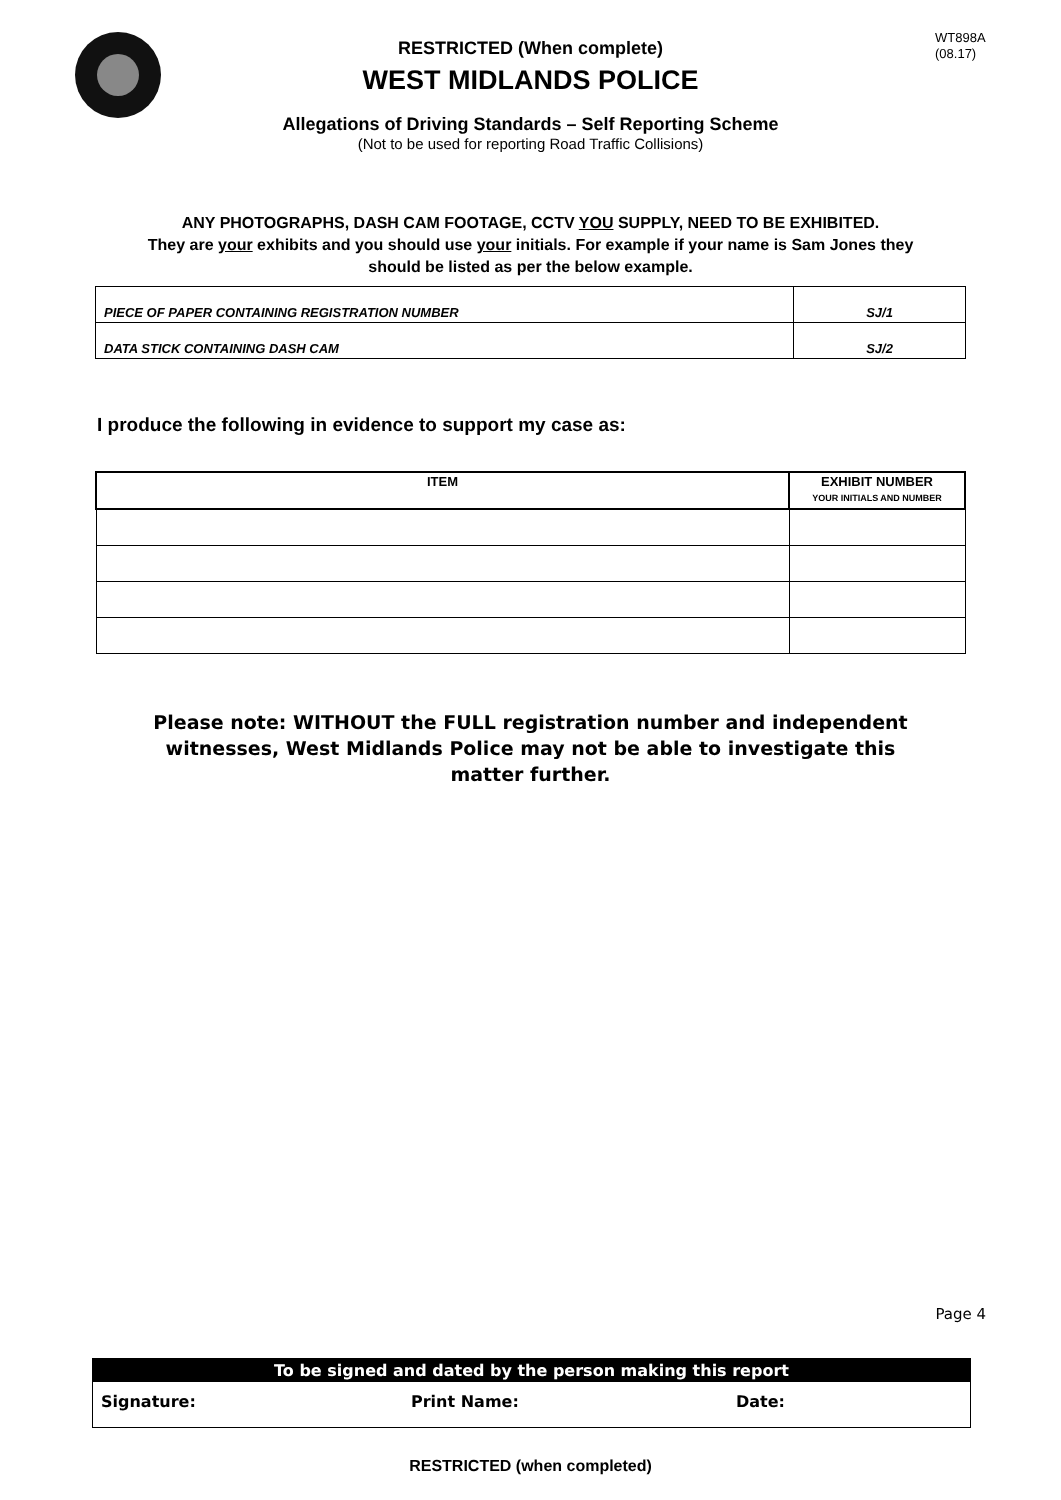WT898A
(08.17)
RESTRICTED (When complete)
WEST MIDLANDS POLICE
Allegations of Driving Standards – Self Reporting Scheme
(Not to be used for reporting Road Traffic Collisions)
ANY PHOTOGRAPHS, DASH CAM FOOTAGE, CCTV YOU SUPPLY, NEED TO BE EXHIBITED.
They are your exhibits and you should use your initials. For example if your name is Sam Jones they should be listed as per the below example.
| PIECE OF PAPER CONTAINING REGISTRATION NUMBER | SJ/1 |
| DATA STICK CONTAINING DASH CAM | SJ/2 |
I produce the following in evidence to support my case as:
| ITEM | EXHIBIT NUMBER YOUR INITIALS AND NUMBER |
| --- | --- |
Please note: WITHOUT the FULL registration number and independent witnesses, West Midlands Police may not be able to investigate this matter further.
Page 4
To be signed and dated by the person making this report
Signature: Print Name: Date:
RESTRICTED (when completed)